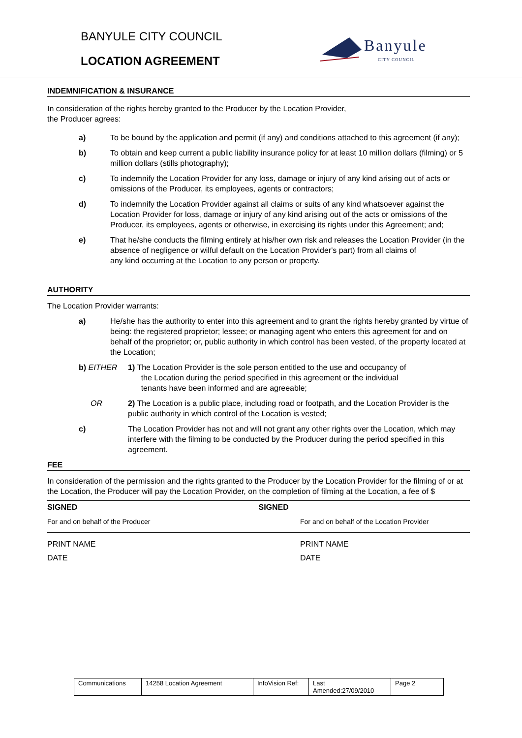BANYULE CITY COUNCIL
LOCATION AGREEMENT
Banyule
CITY COUNCIL
INDEMNIFICATION & INSURANCE
In consideration of the rights hereby granted to the Producer by the Location Provider,
the Producer agrees:
a) To be bound by the application and permit (if any) and conditions attached to this agreement (if any);
b) To obtain and keep current a public liability insurance policy for at least 10 million dollars (filming) or 5 million dollars (stills photography);
c) To indemnify the Location Provider for any loss, damage or injury of any kind arising out of acts or omissions of the Producer, its employees, agents or contractors;
d) To indemnify the Location Provider against all claims or suits of any kind whatsoever against the Location Provider for loss, damage or injury of any kind arising out of the acts or omissions of the Producer, its employees, agents or otherwise, in exercising its rights under this Agreement; and;
e) That he/she conducts the filming entirely at his/her own risk and releases the Location Provider (in the absence of negligence or wilful default on the Location Provider's part) from all claims of
any kind occurring at the Location to any person or property.
AUTHORITY
The Location Provider warrants:
a) He/she has the authority to enter into this agreement and to grant the rights hereby granted by virtue of being: the registered proprietor; lessee; or managing agent who enters this agreement for and on behalf of the proprietor; or, public authority in which control has been vested, of the property located at the Location;
b) EITHER 1) The Location Provider is the sole person entitled to the use and occupancy of
the Location during the period specified in this agreement or the individual
tenants have been informed and are agreeable;
OR 2) The Location is a public place, including road or footpath, and the Location Provider is the public authority in which control of the Location is vested;
c) The Location Provider has not and will not grant any other rights over the Location, which may interfere with the filming to be conducted by the Producer during the period specified in this agreement.
FEE
In consideration of the permission and the rights granted to the Producer by the Location Provider for the filming of or at the Location, the Producer will pay the Location Provider, on the completion of filming at the Location, a fee of $
SIGNED SIGNED
For and on behalf of the Producer For and on behalf of the Location Provider
PRINT NAME PRINT NAME
DATE DATE
| Communications | 14258 Location Agreement | InfoVision Ref: | Last Amended:27/09/2010 | Page 2 |